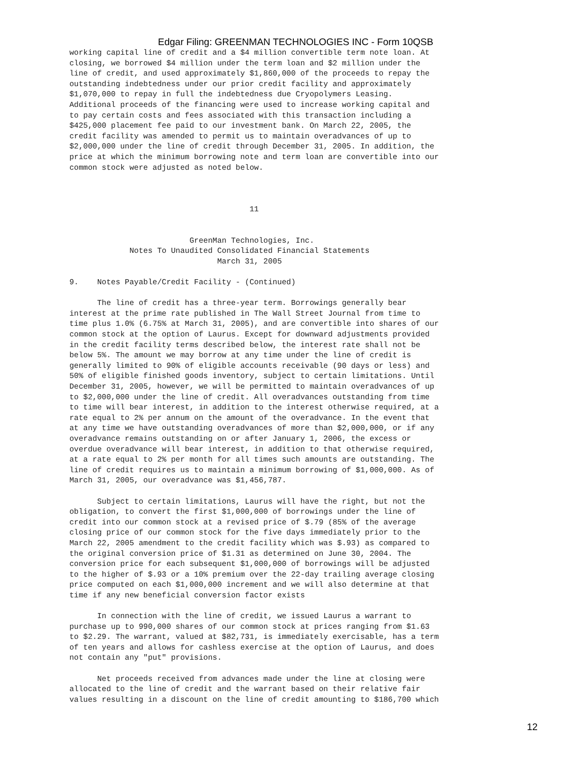Edgar Filing: GREENMAN TECHNOLOGIES INC - Form 10QSB
working capital line of credit and a $4 million convertible term note loan. At
closing, we borrowed $4 million under the term loan and $2 million under the
line of credit, and used approximately $1,860,000 of the proceeds to repay the
outstanding indebtedness under our prior credit facility and approximately
$1,070,000 to repay in full the indebtedness due Cryopolymers Leasing.
Additional proceeds of the financing were used to increase working capital and
to pay certain costs and fees associated with this transaction including a
$425,000 placement fee paid to our investment bank. On March 22, 2005, the
credit facility was amended to permit us to maintain overadvances of up to
$2,000,000 under the line of credit through December 31, 2005. In addition, the
price at which the minimum borrowing note and term loan are convertible into our
common stock were adjusted as noted below.



                                       11


                          GreenMan Technologies, Inc.
             Notes To Unaudited Consolidated Financial Statements
                                March 31, 2005

9.    Notes Payable/Credit Facility - (Continued)

      The line of credit has a three-year term. Borrowings generally bear
interest at the prime rate published in The Wall Street Journal from time to
time plus 1.0% (6.75% at March 31, 2005), and are convertible into shares of our
common stock at the option of Laurus. Except for downward adjustments provided
in the credit facility terms described below, the interest rate shall not be
below 5%. The amount we may borrow at any time under the line of credit is
generally limited to 90% of eligible accounts receivable (90 days or less) and
50% of eligible finished goods inventory, subject to certain limitations. Until
December 31, 2005, however, we will be permitted to maintain overadvances of up
to $2,000,000 under the line of credit. All overadvances outstanding from time
to time will bear interest, in addition to the interest otherwise required, at a
rate equal to 2% per annum on the amount of the overadvance. In the event that
at any time we have outstanding overadvances of more than $2,000,000, or if any
overadvance remains outstanding on or after January 1, 2006, the excess or
overdue overadvance will bear interest, in addition to that otherwise required,
at a rate equal to 2% per month for all times such amounts are outstanding. The
line of credit requires us to maintain a minimum borrowing of $1,000,000. As of
March 31, 2005, our overadvance was $1,456,787.

      Subject to certain limitations, Laurus will have the right, but not the
obligation, to convert the first $1,000,000 of borrowings under the line of
credit into our common stock at a revised price of $.79 (85% of the average
closing price of our common stock for the five days immediately prior to the
March 22, 2005 amendment to the credit facility which was $.93) as compared to
the original conversion price of $1.31 as determined on June 30, 2004. The
conversion price for each subsequent $1,000,000 of borrowings will be adjusted
to the higher of $.93 or a 10% premium over the 22-day trailing average closing
price computed on each $1,000,000 increment and we will also determine at that
time if any new beneficial conversion factor exists

      In connection with the line of credit, we issued Laurus a warrant to
purchase up to 990,000 shares of our common stock at prices ranging from $1.63
to $2.29. The warrant, valued at $82,731, is immediately exercisable, has a term
of ten years and allows for cashless exercise at the option of Laurus, and does
not contain any "put" provisions.

      Net proceeds received from advances made under the line at closing were
allocated to the line of credit and the warrant based on their relative fair
values resulting in a discount on the line of credit amounting to $186,700 which
12